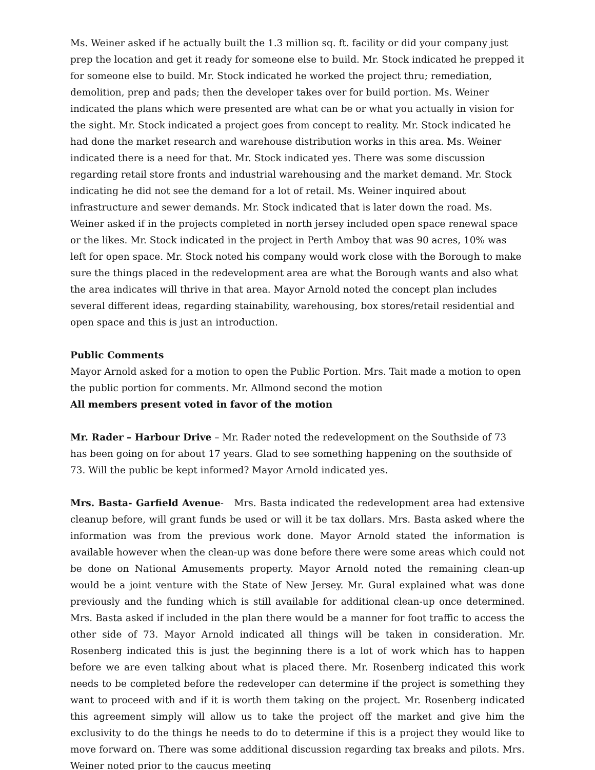Ms. Weiner asked if he actually built the 1.3 million sq. ft. facility or did your company just prep the location and get it ready for someone else to build. Mr. Stock indicated he prepped it for someone else to build. Mr. Stock indicated he worked the project thru; remediation, demolition, prep and pads; then the developer takes over for build portion. Ms. Weiner indicated the plans which were presented are what can be or what you actually in vision for the sight. Mr. Stock indicated a project goes from concept to reality. Mr. Stock indicated he had done the market research and warehouse distribution works in this area. Ms. Weiner indicated there is a need for that. Mr. Stock indicated yes. There was some discussion regarding retail store fronts and industrial warehousing and the market demand. Mr. Stock indicating he did not see the demand for a lot of retail. Ms. Weiner inquired about infrastructure and sewer demands. Mr. Stock indicated that is later down the road. Ms. Weiner asked if in the projects completed in north jersey included open space renewal space or the likes. Mr. Stock indicated in the project in Perth Amboy that was 90 acres, 10% was left for open space. Mr. Stock noted his company would work close with the Borough to make sure the things placed in the redevelopment area are what the Borough wants and also what the area indicates will thrive in that area. Mayor Arnold noted the concept plan includes several different ideas, regarding stainability, warehousing, box stores/retail residential and open space and this is just an introduction.
Public Comments
Mayor Arnold asked for a motion to open the Public Portion. Mrs. Tait made a motion to open the public portion for comments. Mr. Allmond second the motion
All members present voted in favor of the motion
Mr. Rader – Harbour Drive – Mr. Rader noted the redevelopment on the Southside of 73 has been going on for about 17 years. Glad to see something happening on the southside of 73. Will the public be kept informed? Mayor Arnold indicated yes.
Mrs. Basta- Garfield Avenue- Mrs. Basta indicated the redevelopment area had extensive cleanup before, will grant funds be used or will it be tax dollars. Mrs. Basta asked where the information was from the previous work done. Mayor Arnold stated the information is available however when the clean-up was done before there were some areas which could not be done on National Amusements property. Mayor Arnold noted the remaining clean-up would be a joint venture with the State of New Jersey. Mr. Gural explained what was done previously and the funding which is still available for additional clean-up once determined. Mrs. Basta asked if included in the plan there would be a manner for foot traffic to access the other side of 73. Mayor Arnold indicated all things will be taken in consideration. Mr. Rosenberg indicated this is just the beginning there is a lot of work which has to happen before we are even talking about what is placed there. Mr. Rosenberg indicated this work needs to be completed before the redeveloper can determine if the project is something they want to proceed with and if it is worth them taking on the project. Mr. Rosenberg indicated this agreement simply will allow us to take the project off the market and give him the exclusivity to do the things he needs to do to determine if this is a project they would like to move forward on. There was some additional discussion regarding tax breaks and pilots. Mrs. Weiner noted prior to the caucus meeting